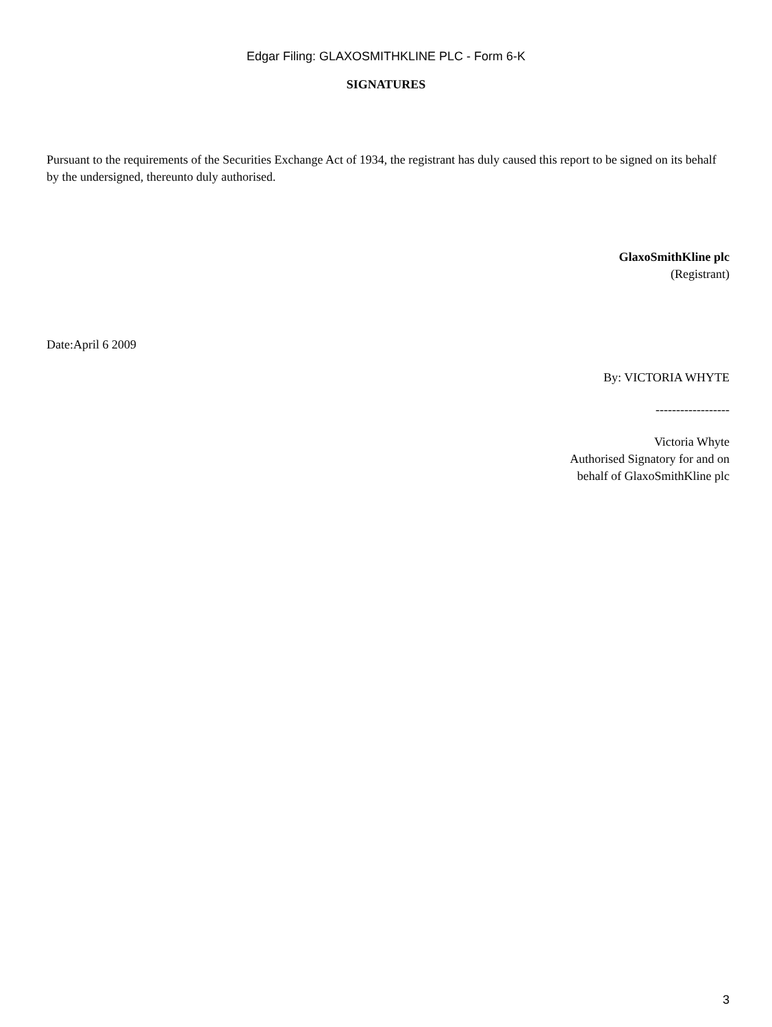Edgar Filing: GLAXOSMITHKLINE PLC - Form 6-K
SIGNATURES
Pursuant to the requirements of the Securities Exchange Act of 1934, the registrant has duly caused this report to be signed on its behalf by the undersigned, thereunto duly authorised.
GlaxoSmithKline plc
(Registrant)
Date:April 6 2009
By: VICTORIA WHYTE
------------------
Victoria Whyte
Authorised Signatory for and on
behalf of GlaxoSmithKline plc
3